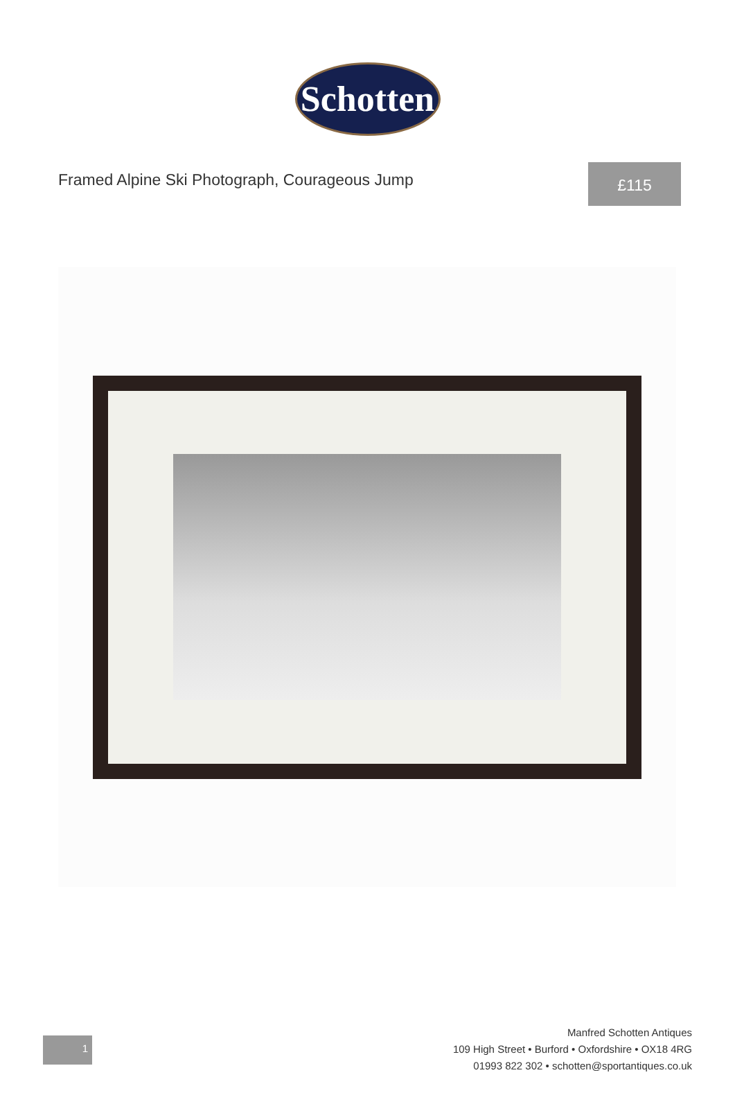Schotten
Framed Alpine Ski Photograph, Courageous Jump
£115
1
Manfred Schotten Antiques
109 High Street • Burford • Oxfordshire • OX18 4RG
01993 822 302 • schotten@sportantiques.co.uk